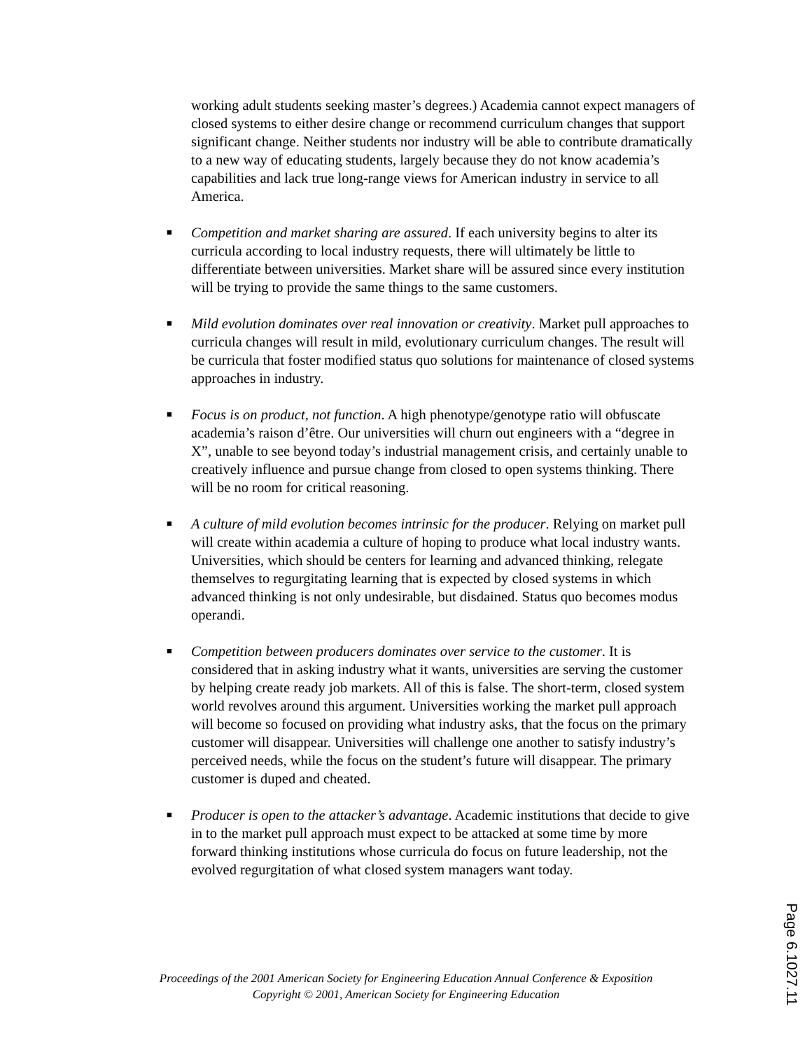working adult students seeking master’s degrees.) Academia cannot expect managers of closed systems to either desire change or recommend curriculum changes that support significant change. Neither students nor industry will be able to contribute dramatically to a new way of educating students, largely because they do not know academia’s capabilities and lack true long-range views for American industry in service to all America.
■ Competition and market sharing are assured. If each university begins to alter its curricula according to local industry requests, there will ultimately be little to differentiate between universities. Market share will be assured since every institution will be trying to provide the same things to the same customers.
■ Mild evolution dominates over real innovation or creativity. Market pull approaches to curricula changes will result in mild, evolutionary curriculum changes. The result will be curricula that foster modified status quo solutions for maintenance of closed systems approaches in industry.
■ Focus is on product, not function. A high phenotype/genotype ratio will obfuscate academia’s raison d’être. Our universities will churn out engineers with a “degree in X”, unable to see beyond today’s industrial management crisis, and certainly unable to creatively influence and pursue change from closed to open systems thinking. There will be no room for critical reasoning.
■ A culture of mild evolution becomes intrinsic for the producer. Relying on market pull will create within academia a culture of hoping to produce what local industry wants. Universities, which should be centers for learning and advanced thinking, relegate themselves to regurgitating learning that is expected by closed systems in which advanced thinking is not only undesirable, but disdained. Status quo becomes modus operandi.
■ Competition between producers dominates over service to the customer. It is considered that in asking industry what it wants, universities are serving the customer by helping create ready job markets. All of this is false. The short-term, closed system world revolves around this argument. Universities working the market pull approach will become so focused on providing what industry asks, that the focus on the primary customer will disappear. Universities will challenge one another to satisfy industry’s perceived needs, while the focus on the student’s future will disappear. The primary customer is duped and cheated.
■ Producer is open to the attacker’s advantage. Academic institutions that decide to give in to the market pull approach must expect to be attacked at some time by more forward thinking institutions whose curricula do focus on future leadership, not the evolved regurgitation of what closed system managers want today.
Proceedings of the 2001 American Society for Engineering Education Annual Conference & Exposition
Copyright © 2001, American Society for Engineering Education
Page 6.1027.11